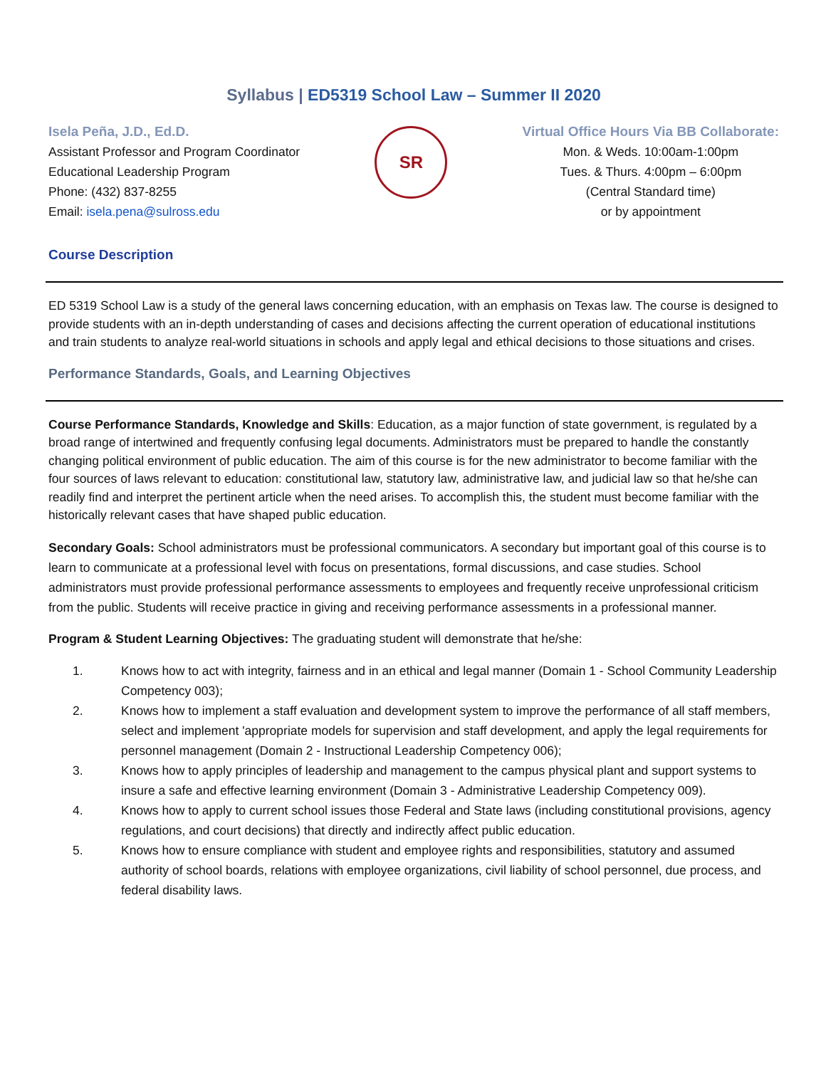Syllabus | ED5319 School Law – Summer II 2020
Isela Peña, J.D., Ed.D.
Assistant Professor and Program Coordinator
Educational Leadership Program
Phone: (432) 837-8255
Email: isela.pena@sulross.edu
SR
Virtual Office Hours Via BB Collaborate:
Mon. & Weds. 10:00am-1:00pm
Tues. & Thurs. 4:00pm – 6:00pm
(Central Standard time)
or by appointment
Course Description
ED 5319 School Law is a study of the general laws concerning education, with an emphasis on Texas law. The course is designed to provide students with an in-depth understanding of cases and decisions affecting the current operation of educational institutions and train students to analyze real-world situations in schools and apply legal and ethical decisions to those situations and crises.
Performance Standards, Goals, and Learning Objectives
Course Performance Standards, Knowledge and Skills: Education, as a major function of state government, is regulated by a broad range of intertwined and frequently confusing legal documents. Administrators must be prepared to handle the constantly changing political environment of public education. The aim of this course is for the new administrator to become familiar with the four sources of laws relevant to education: constitutional law, statutory law, administrative law, and judicial law so that he/she can readily find and interpret the pertinent article when the need arises. To accomplish this, the student must become familiar with the historically relevant cases that have shaped public education.
Secondary Goals: School administrators must be professional communicators. A secondary but important goal of this course is to learn to communicate at a professional level with focus on presentations, formal discussions, and case studies. School administrators must provide professional performance assessments to employees and frequently receive unprofessional criticism from the public. Students will receive practice in giving and receiving performance assessments in a professional manner.
Program & Student Learning Objectives: The graduating student will demonstrate that he/she:
1. Knows how to act with integrity, fairness and in an ethical and legal manner (Domain 1 - School Community Leadership Competency 003);
2. Knows how to implement a staff evaluation and development system to improve the performance of all staff members, select and implement 'appropriate models for supervision and staff development, and apply the legal requirements for personnel management (Domain 2 - Instructional Leadership Competency 006);
3. Knows how to apply principles of leadership and management to the campus physical plant and support systems to insure a safe and effective learning environment (Domain 3 - Administrative Leadership Competency 009).
4. Knows how to apply to current school issues those Federal and State laws (including constitutional provisions, agency regulations, and court decisions) that directly and indirectly affect public education.
5. Knows how to ensure compliance with student and employee rights and responsibilities, statutory and assumed authority of school boards, relations with employee organizations, civil liability of school personnel, due process, and federal disability laws.